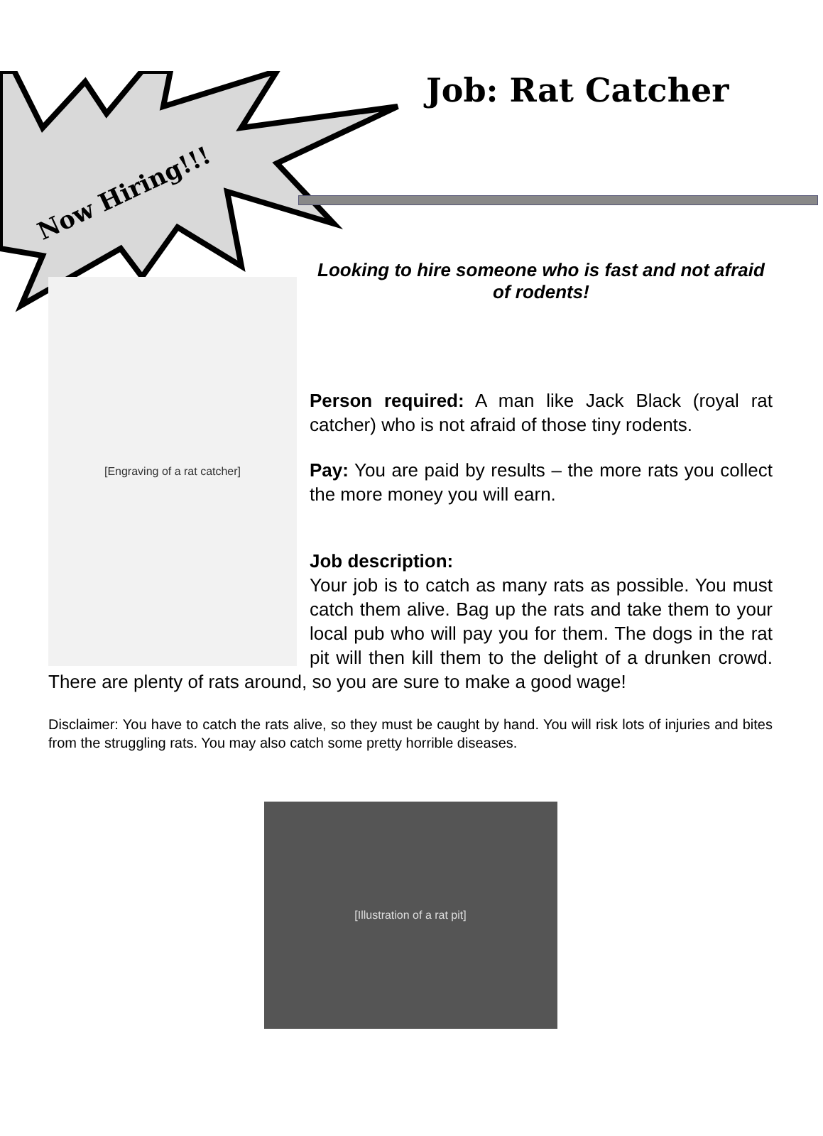Now Hiring!!!
Job: Rat Catcher
[Engraving of a rat catcher]
Looking to hire someone who is fast and not afraid of rodents!
Person required: A man like Jack Black (royal rat catcher) who is not afraid of those tiny rodents.
Pay: You are paid by results – the more rats you collect the more money you will earn.
Job description:
Your job is to catch as many rats as possible. You must catch them alive. Bag up the rats and take them to your local pub who will pay you for them. The dogs in the rat pit will then kill them to the delight of a drunken crowd. There are plenty of rats around, so you are sure to make a good wage!
Disclaimer: You have to catch the rats alive, so they must be caught by hand. You will risk lots of injuries and bites from the struggling rats. You may also catch some pretty horrible diseases.
[Illustration of a rat pit]